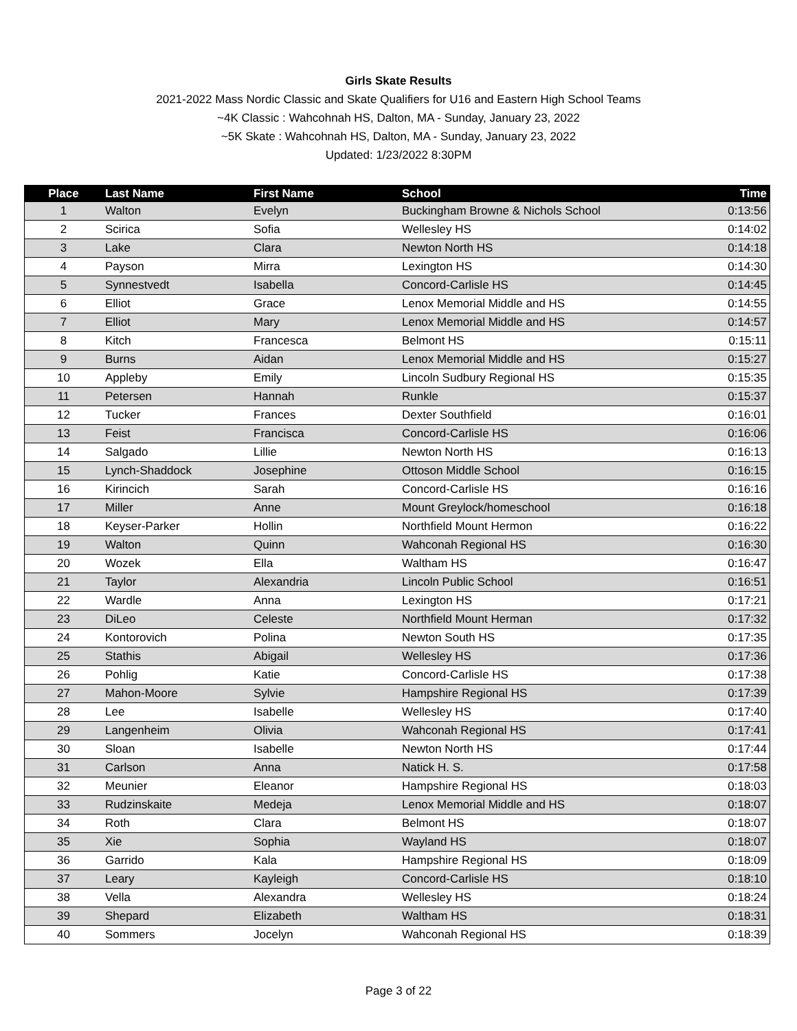Girls Skate Results
2021-2022 Mass Nordic Classic and Skate Qualifiers for U16 and Eastern High School Teams
~4K Classic : Wahcohnah HS, Dalton, MA - Sunday, January 23, 2022
~5K Skate : Wahcohnah HS, Dalton, MA - Sunday, January 23, 2022
Updated: 1/23/2022 8:30PM
| Place | Last Name | First Name | School | Time |
| --- | --- | --- | --- | --- |
| 1 | Walton | Evelyn | Buckingham Browne & Nichols School | 0:13:56 |
| 2 | Scirica | Sofia | Wellesley HS | 0:14:02 |
| 3 | Lake | Clara | Newton North HS | 0:14:18 |
| 4 | Payson | Mirra | Lexington HS | 0:14:30 |
| 5 | Synnestvedt | Isabella | Concord-Carlisle HS | 0:14:45 |
| 6 | Elliot | Grace | Lenox Memorial Middle and HS | 0:14:55 |
| 7 | Elliot | Mary | Lenox Memorial Middle and HS | 0:14:57 |
| 8 | Kitch | Francesca | Belmont HS | 0:15:11 |
| 9 | Burns | Aidan | Lenox Memorial Middle and HS | 0:15:27 |
| 10 | Appleby | Emily | Lincoln Sudbury Regional HS | 0:15:35 |
| 11 | Petersen | Hannah | Runkle | 0:15:37 |
| 12 | Tucker | Frances | Dexter Southfield | 0:16:01 |
| 13 | Feist | Francisca | Concord-Carlisle HS | 0:16:06 |
| 14 | Salgado | Lillie | Newton North HS | 0:16:13 |
| 15 | Lynch-Shaddock | Josephine | Ottoson Middle School | 0:16:15 |
| 16 | Kirincich | Sarah | Concord-Carlisle HS | 0:16:16 |
| 17 | Miller | Anne | Mount Greylock/homeschool | 0:16:18 |
| 18 | Keyser-Parker | Hollin | Northfield Mount Hermon | 0:16:22 |
| 19 | Walton | Quinn | Wahconah Regional HS | 0:16:30 |
| 20 | Wozek | Ella | Waltham HS | 0:16:47 |
| 21 | Taylor | Alexandria | Lincoln Public School | 0:16:51 |
| 22 | Wardle | Anna | Lexington HS | 0:17:21 |
| 23 | DiLeo | Celeste | Northfield Mount Herman | 0:17:32 |
| 24 | Kontorovich | Polina | Newton South HS | 0:17:35 |
| 25 | Stathis | Abigail | Wellesley HS | 0:17:36 |
| 26 | Pohlig | Katie | Concord-Carlisle HS | 0:17:38 |
| 27 | Mahon-Moore | Sylvie | Hampshire Regional HS | 0:17:39 |
| 28 | Lee | Isabelle | Wellesley HS | 0:17:40 |
| 29 | Langenheim | Olivia | Wahconah Regional HS | 0:17:41 |
| 30 | Sloan | Isabelle | Newton North HS | 0:17:44 |
| 31 | Carlson | Anna | Natick H. S. | 0:17:58 |
| 32 | Meunier | Eleanor | Hampshire Regional HS | 0:18:03 |
| 33 | Rudzinskaite | Medeja | Lenox Memorial Middle and HS | 0:18:07 |
| 34 | Roth | Clara | Belmont HS | 0:18:07 |
| 35 | Xie | Sophia | Wayland HS | 0:18:07 |
| 36 | Garrido | Kala | Hampshire Regional HS | 0:18:09 |
| 37 | Leary | Kayleigh | Concord-Carlisle HS | 0:18:10 |
| 38 | Vella | Alexandra | Wellesley HS | 0:18:24 |
| 39 | Shepard | Elizabeth | Waltham HS | 0:18:31 |
| 40 | Sommers | Jocelyn | Wahconah Regional HS | 0:18:39 |
Page 3 of 22